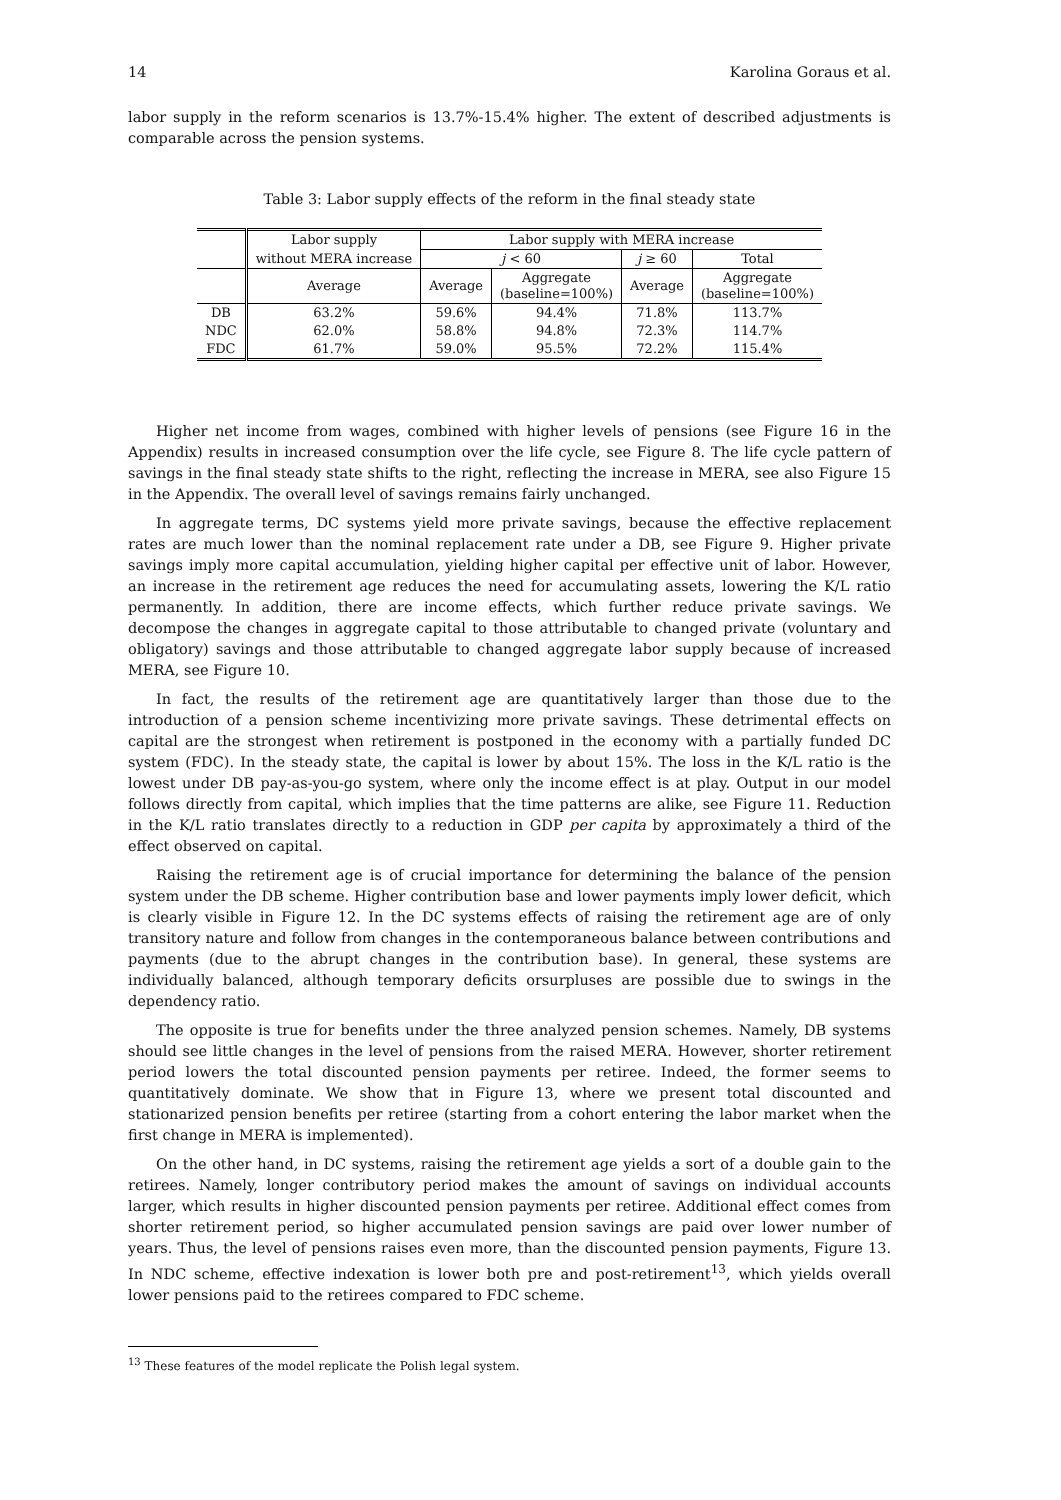14 Karolina Goraus et al.
labor supply in the reform scenarios is 13.7%-15.4% higher. The extent of described adjustments is comparable across the pension systems.
Table 3: Labor supply effects of the reform in the final steady state
| | Labor supply | Labor supply with MERA increase | | | |
| --- | --- | --- | --- | --- | --- |
| | without MERA increase | j < 60 | | j ≥ 60 | Total |
| | Average | Average | Aggregate (baseline=100%) | Average | Aggregate (baseline=100%) |
| DB | 63.2% | 59.6% | 94.4% | 71.8% | 113.7% |
| NDC | 62.0% | 58.8% | 94.8% | 72.3% | 114.7% |
| FDC | 61.7% | 59.0% | 95.5% | 72.2% | 115.4% |
Higher net income from wages, combined with higher levels of pensions (see Figure 16 in the Appendix) results in increased consumption over the life cycle, see Figure 8. The life cycle pattern of savings in the final steady state shifts to the right, reflecting the increase in MERA, see also Figure 15 in the Appendix. The overall level of savings remains fairly unchanged.
In aggregate terms, DC systems yield more private savings, because the effective replacement rates are much lower than the nominal replacement rate under a DB, see Figure 9. Higher private savings imply more capital accumulation, yielding higher capital per effective unit of labor. However, an increase in the retirement age reduces the need for accumulating assets, lowering the K/L ratio permanently. In addition, there are income effects, which further reduce private savings. We decompose the changes in aggregate capital to those attributable to changed private (voluntary and obligatory) savings and those attributable to changed aggregate labor supply because of increased MERA, see Figure 10.
In fact, the results of the retirement age are quantitatively larger than those due to the introduction of a pension scheme incentivizing more private savings. These detrimental effects on capital are the strongest when retirement is postponed in the economy with a partially funded DC system (FDC). In the steady state, the capital is lower by about 15%. The loss in the K/L ratio is the lowest under DB pay-as-you-go system, where only the income effect is at play. Output in our model follows directly from capital, which implies that the time patterns are alike, see Figure 11. Reduction in the K/L ratio translates directly to a reduction in GDP per capita by approximately a third of the effect observed on capital.
Raising the retirement age is of crucial importance for determining the balance of the pension system under the DB scheme. Higher contribution base and lower payments imply lower deficit, which is clearly visible in Figure 12. In the DC systems effects of raising the retirement age are of only transitory nature and follow from changes in the contemporaneous balance between contributions and payments (due to the abrupt changes in the contribution base). In general, these systems are individually balanced, although temporary deficits orsurpluses are possible due to swings in the dependency ratio.
The opposite is true for benefits under the three analyzed pension schemes. Namely, DB systems should see little changes in the level of pensions from the raised MERA. However, shorter retirement period lowers the total discounted pension payments per retiree. Indeed, the former seems to quantitatively dominate. We show that in Figure 13, where we present total discounted and stationarized pension benefits per retiree (starting from a cohort entering the labor market when the first change in MERA is implemented).
On the other hand, in DC systems, raising the retirement age yields a sort of a double gain to the retirees. Namely, longer contributory period makes the amount of savings on individual accounts larger, which results in higher discounted pension payments per retiree. Additional effect comes from shorter retirement period, so higher accumulated pension savings are paid over lower number of years. Thus, the level of pensions raises even more, than the discounted pension payments, Figure 13. In NDC scheme, effective indexation is lower both pre and post-retirement<sup>13</sup>, which yields overall lower pensions paid to the retirees compared to FDC scheme.
<sup>13</sup> These features of the model replicate the Polish legal system.